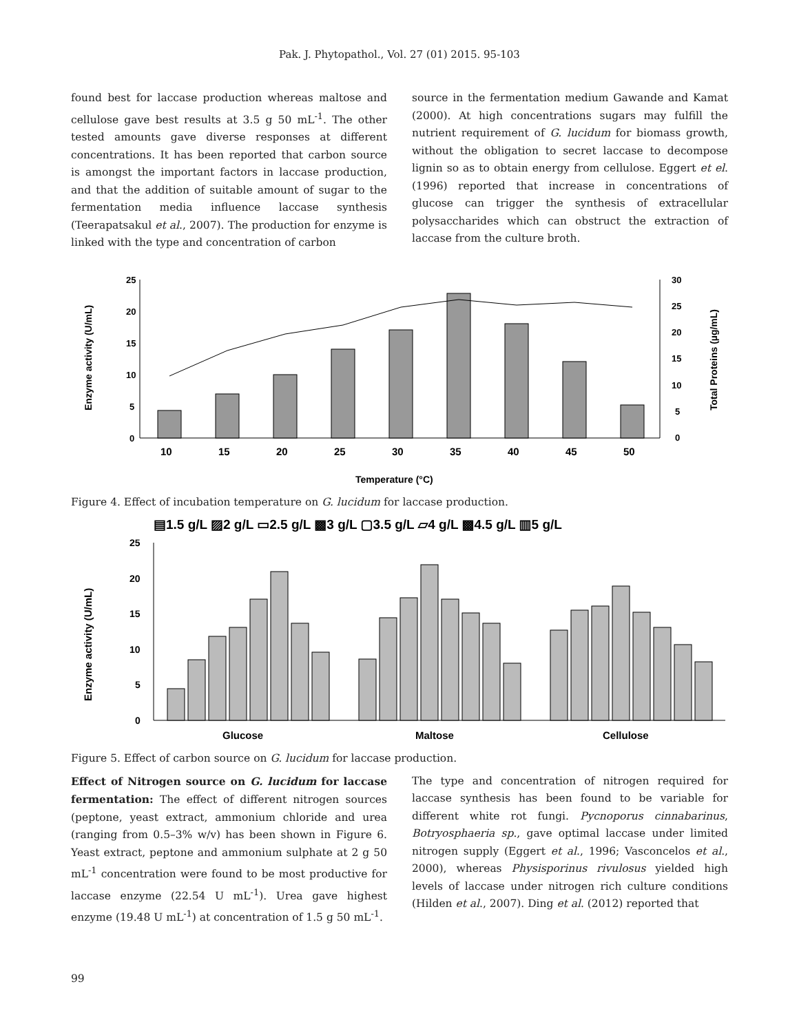Pak. J. Phytopathol., Vol. 27 (01) 2015. 95-103
found best for laccase production whereas maltose and cellulose gave best results at 3.5 g 50 mL<sup>-1</sup>. The other tested amounts gave diverse responses at different concentrations. It has been reported that carbon source is amongst the important factors in laccase production, and that the addition of suitable amount of sugar to the fermentation media influence laccase synthesis (Teerapatsakul et al., 2007). The production for enzyme is linked with the type and concentration of carbon
source in the fermentation medium Gawande and Kamat (2000). At high concentrations sugars may fulfill the nutrient requirement of G. lucidum for biomass growth, without the obligation to secret laccase to decompose lignin so as to obtain energy from cellulose. Eggert et el. (1996) reported that increase in concentrations of glucose can trigger the synthesis of extracellular polysaccharides which can obstruct the extraction of laccase from the culture broth.
25
20
15
10
5
0
30
25
20
15
10
5
0
10
15
20
25
30
35
40
45
50
Temperature (°C)
Enzyme activity (U/mL)
Total Proteins (µg/mL)
Figure 4. Effect of incubation temperature on G. lucidum for laccase production.
▤1.5 g/L ▨2 g/L ▭2.5 g/L ▩3 g/L ▢3.5 g/L ▱4 g/L ▩4.5 g/L ▥5 g/L
25
20
15
10
5
0
Glucose
Maltose
Cellulose
Enzyme activity (U/mL)
Figure 5. Effect of carbon source on G. lucidum for laccase production.
Effect of Nitrogen source on G. lucidum for laccase fermentation: The effect of different nitrogen sources (peptone, yeast extract, ammonium chloride and urea (ranging from 0.5–3% w/v) has been shown in Figure 6. Yeast extract, peptone and ammonium sulphate at 2 g 50 mL<sup>-1</sup> concentration were found to be most productive for laccase enzyme (22.54 U mL<sup>-1</sup>). Urea gave highest enzyme (19.48 U mL<sup>-1</sup>) at concentration of 1.5 g 50 mL<sup>-1</sup>.
The type and concentration of nitrogen required for laccase synthesis has been found to be variable for different white rot fungi. Pycnoporus cinnabarinus, Botryosphaeria sp., gave optimal laccase under limited nitrogen supply (Eggert et al., 1996; Vasconcelos et al., 2000), whereas Physisporinus rivulosus yielded high levels of laccase under nitrogen rich culture conditions (Hilden et al., 2007). Ding et al. (2012) reported that
99